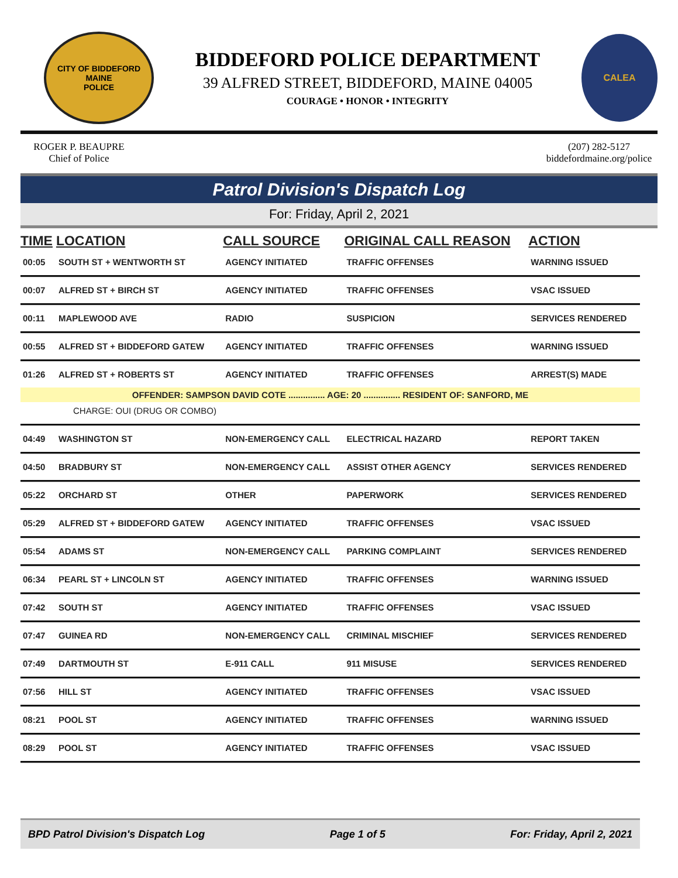CITY OF BIDDEFORD
MAINE
POLICE
BIDDEFORD POLICE DEPARTMENT
39 ALFRED STREET, BIDDEFORD, MAINE 04005
COURAGE • HONOR • INTEGRITY
CALEA
ROGER P. BEAUPRE
Chief of Police
(207) 282-5127
biddefordmaine.org/police
Patrol Division's Dispatch Log
For: Friday, April 2, 2021
| TIME | LOCATION | CALL SOURCE | ORIGINAL CALL REASON | ACTION |
| --- | --- | --- | --- | --- |
| 00:05 | SOUTH ST + WENTWORTH ST | AGENCY INITIATED | TRAFFIC OFFENSES | WARNING ISSUED |
| 00:07 | ALFRED ST + BIRCH ST | AGENCY INITIATED | TRAFFIC OFFENSES | VSAC ISSUED |
| 00:11 | MAPLEWOOD AVE | RADIO | SUSPICION | SERVICES RENDERED |
| 00:55 | ALFRED ST + BIDDEFORD GATEW | AGENCY INITIATED | TRAFFIC OFFENSES | WARNING ISSUED |
| 01:26 | ALFRED ST + ROBERTS ST | AGENCY INITIATED | TRAFFIC OFFENSES | ARREST(S) MADE |
| OFFENDER: SAMPSON DAVID COTE ............... AGE: 20 ............... RESIDENT OF: SANFORD, ME | | | | |
| CHARGE: OUI (DRUG OR COMBO) | | | | |
| 04:49 | WASHINGTON ST | NON-EMERGENCY CALL | ELECTRICAL HAZARD | REPORT TAKEN |
| 04:50 | BRADBURY ST | NON-EMERGENCY CALL | ASSIST OTHER AGENCY | SERVICES RENDERED |
| 05:22 | ORCHARD ST | OTHER | PAPERWORK | SERVICES RENDERED |
| 05:29 | ALFRED ST + BIDDEFORD GATEW | AGENCY INITIATED | TRAFFIC OFFENSES | VSAC ISSUED |
| 05:54 | ADAMS ST | NON-EMERGENCY CALL | PARKING COMPLAINT | SERVICES RENDERED |
| 06:34 | PEARL ST + LINCOLN ST | AGENCY INITIATED | TRAFFIC OFFENSES | WARNING ISSUED |
| 07:42 | SOUTH ST | AGENCY INITIATED | TRAFFIC OFFENSES | VSAC ISSUED |
| 07:47 | GUINEA RD | NON-EMERGENCY CALL | CRIMINAL MISCHIEF | SERVICES RENDERED |
| 07:49 | DARTMOUTH ST | E-911 CALL | 911 MISUSE | SERVICES RENDERED |
| 07:56 | HILL ST | AGENCY INITIATED | TRAFFIC OFFENSES | VSAC ISSUED |
| 08:21 | POOL ST | AGENCY INITIATED | TRAFFIC OFFENSES | WARNING ISSUED |
| 08:29 | POOL ST | AGENCY INITIATED | TRAFFIC OFFENSES | VSAC ISSUED |
BPD Patrol Division's Dispatch Log Page 1 of 5 For: Friday, April 2, 2021